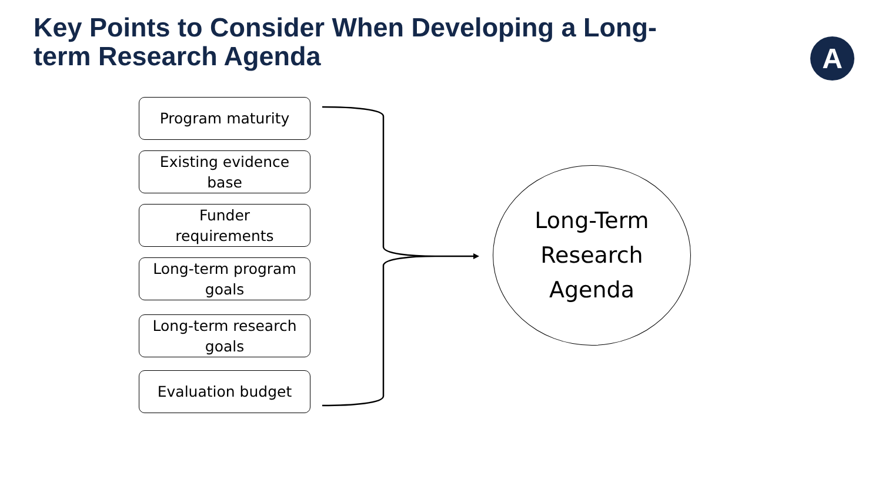Key Points to Consider When Developing a Long-term Research Agenda
A
Program maturity
Existing evidence
base
Funder
requirements
Long-term program
goals
Long-term research
goals
Evaluation budget
Long-Term
Research
Agenda